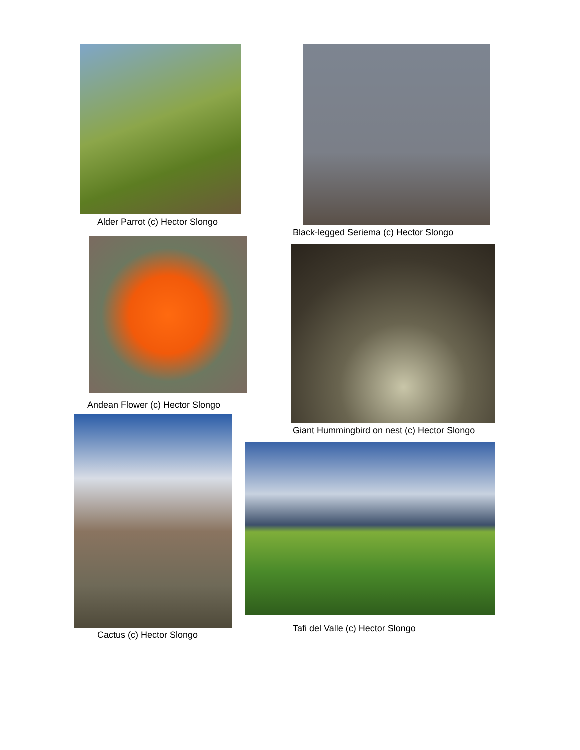Alder Parrot (c) Hector Slongo
Andean Flower (c) Hector Slongo
Cactus (c) Hector Slongo
Black-legged Seriema (c) Hector Slongo
Giant Hummingbird on nest (c) Hector Slongo
Tafi del Valle (c) Hector Slongo